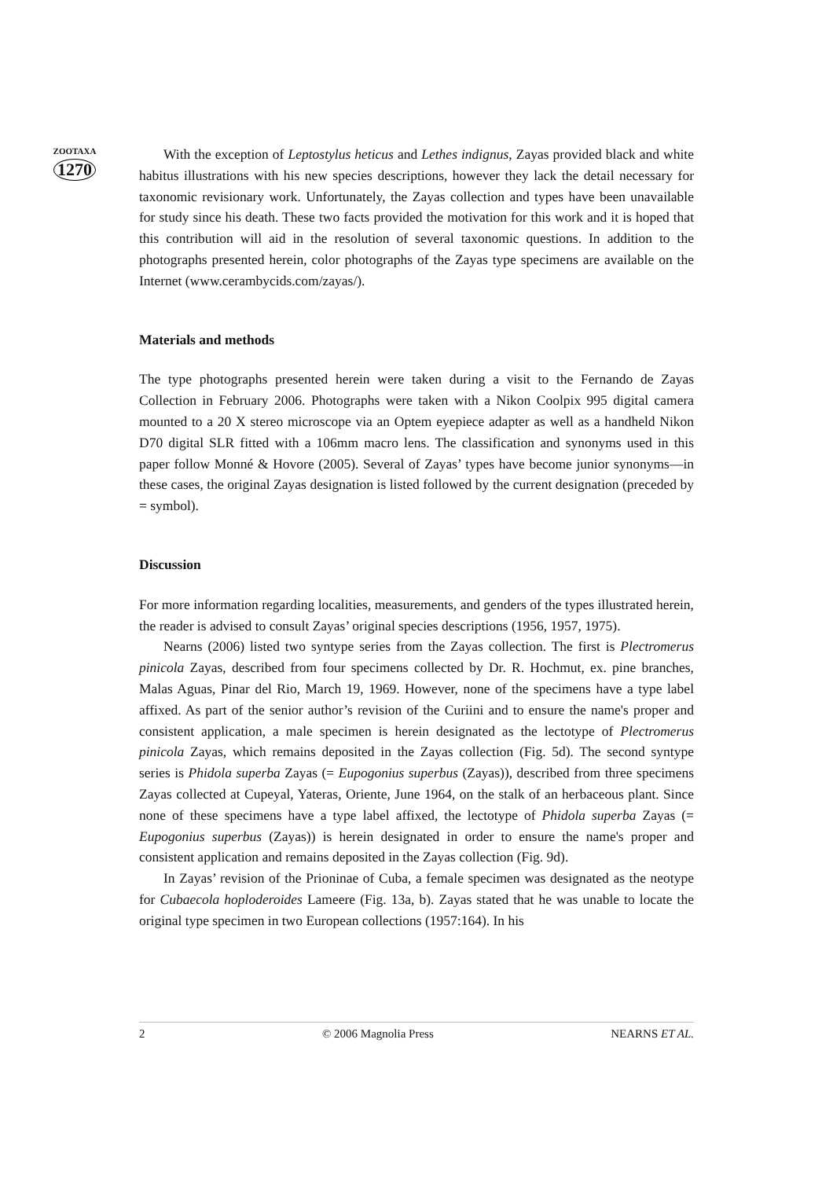ZOOTAXA
1270
With the exception of Leptostylus heticus and Lethes indignus, Zayas provided black and white habitus illustrations with his new species descriptions, however they lack the detail necessary for taxonomic revisionary work. Unfortunately, the Zayas collection and types have been unavailable for study since his death. These two facts provided the motivation for this work and it is hoped that this contribution will aid in the resolution of several taxonomic questions. In addition to the photographs presented herein, color photographs of the Zayas type specimens are available on the Internet (www.cerambycids.com/zayas/).
Materials and methods
The type photographs presented herein were taken during a visit to the Fernando de Zayas Collection in February 2006. Photographs were taken with a Nikon Coolpix 995 digital camera mounted to a 20 X stereo microscope via an Optem eyepiece adapter as well as a handheld Nikon D70 digital SLR fitted with a 106mm macro lens. The classification and synonyms used in this paper follow Monné & Hovore (2005). Several of Zayas’ types have become junior synonyms—in these cases, the original Zayas designation is listed followed by the current designation (preceded by = symbol).
Discussion
For more information regarding localities, measurements, and genders of the types illustrated herein, the reader is advised to consult Zayas’ original species descriptions (1956, 1957, 1975).
Nearns (2006) listed two syntype series from the Zayas collection. The first is Plectromerus pinicola Zayas, described from four specimens collected by Dr. R. Hochmut, ex. pine branches, Malas Aguas, Pinar del Rio, March 19, 1969. However, none of the specimens have a type label affixed. As part of the senior author’s revision of the Curiini and to ensure the name's proper and consistent application, a male specimen is herein designated as the lectotype of Plectromerus pinicola Zayas, which remains deposited in the Zayas collection (Fig. 5d). The second syntype series is Phidola superba Zayas (= Eupogonius superbus (Zayas)), described from three specimens Zayas collected at Cupeyal, Yateras, Oriente, June 1964, on the stalk of an herbaceous plant. Since none of these specimens have a type label affixed, the lectotype of Phidola superba Zayas (= Eupogonius superbus (Zayas)) is herein designated in order to ensure the name's proper and consistent application and remains deposited in the Zayas collection (Fig. 9d).
In Zayas’ revision of the Prioninae of Cuba, a female specimen was designated as the neotype for Cubaecola hoploderoides Lameere (Fig. 13a, b). Zayas stated that he was unable to locate the original type specimen in two European collections (1957:164). In his
2 © 2006 Magnolia Press NEARNS ET AL.